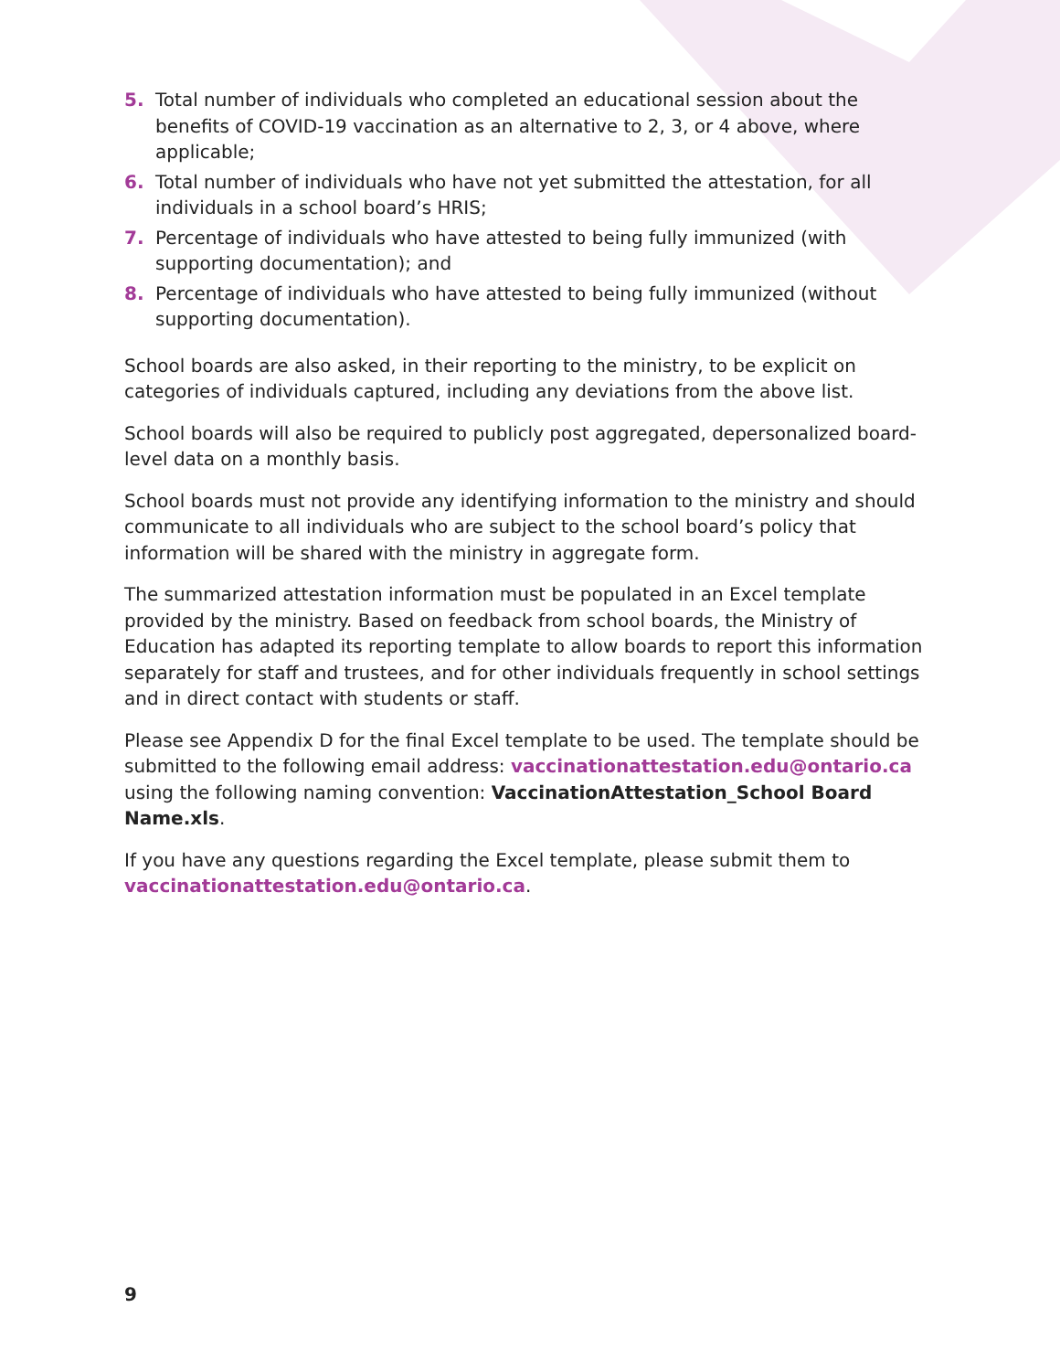5. Total number of individuals who completed an educational session about the benefits of COVID-19 vaccination as an alternative to 2, 3, or 4 above, where applicable;
6. Total number of individuals who have not yet submitted the attestation, for all individuals in a school board’s HRIS;
7. Percentage of individuals who have attested to being fully immunized (with supporting documentation); and
8. Percentage of individuals who have attested to being fully immunized (without supporting documentation).
School boards are also asked, in their reporting to the ministry, to be explicit on categories of individuals captured, including any deviations from the above list.
School boards will also be required to publicly post aggregated, depersonalized board-level data on a monthly basis.
School boards must not provide any identifying information to the ministry and should communicate to all individuals who are subject to the school board’s policy that information will be shared with the ministry in aggregate form.
The summarized attestation information must be populated in an Excel template provided by the ministry. Based on feedback from school boards, the Ministry of Education has adapted its reporting template to allow boards to report this information separately for staff and trustees, and for other individuals frequently in school settings and in direct contact with students or staff.
Please see Appendix D for the final Excel template to be used. The template should be submitted to the following email address: vaccinationattestation.edu@ontario.ca using the following naming convention: VaccinationAttestation_School Board Name.xls.
If you have any questions regarding the Excel template, please submit them to vaccinationattestation.edu@ontario.ca.
9